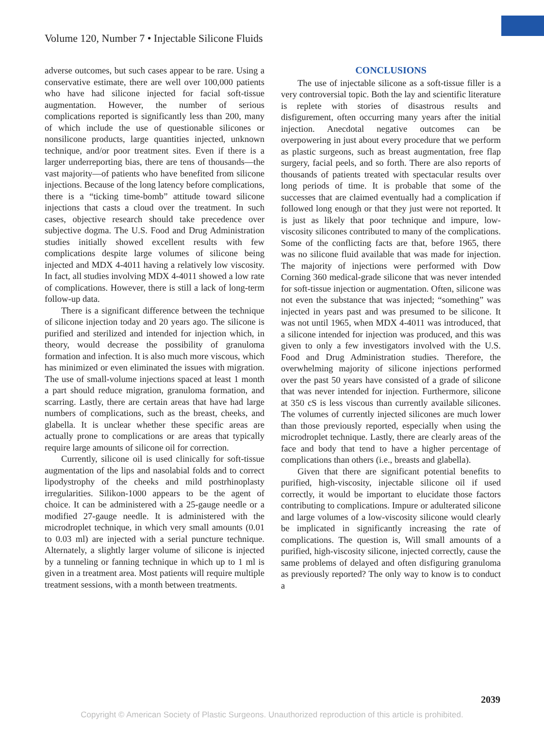Volume 120, Number 7 • Injectable Silicone Fluids
adverse outcomes, but such cases appear to be rare. Using a conservative estimate, there are well over 100,000 patients who have had silicone injected for facial soft-tissue augmentation. However, the number of serious complications reported is significantly less than 200, many of which include the use of questionable silicones or nonsilicone products, large quantities injected, unknown technique, and/or poor treatment sites. Even if there is a larger underreporting bias, there are tens of thousands—the vast majority—of patients who have benefited from silicone injections. Because of the long latency before complications, there is a “ticking time-bomb” attitude toward silicone injections that casts a cloud over the treatment. In such cases, objective research should take precedence over subjective dogma. The U.S. Food and Drug Administration studies initially showed excellent results with few complications despite large volumes of silicone being injected and MDX 4-4011 having a relatively low viscosity. In fact, all studies involving MDX 4-4011 showed a low rate of complications. However, there is still a lack of long-term follow-up data.
There is a significant difference between the technique of silicone injection today and 20 years ago. The silicone is purified and sterilized and intended for injection which, in theory, would decrease the possibility of granuloma formation and infection. It is also much more viscous, which has minimized or even eliminated the issues with migration. The use of small-volume injections spaced at least 1 month a part should reduce migration, granuloma formation, and scarring. Lastly, there are certain areas that have had large numbers of complications, such as the breast, cheeks, and glabella. It is unclear whether these specific areas are actually prone to complications or are areas that typically require large amounts of silicone oil for correction.
Currently, silicone oil is used clinically for soft-tissue augmentation of the lips and nasolabial folds and to correct lipodystrophy of the cheeks and mild postrhinoplasty irregularities. Silikon-1000 appears to be the agent of choice. It can be administered with a 25-gauge needle or a modified 27-gauge needle. It is administered with the microdroplet technique, in which very small amounts (0.01 to 0.03 ml) are injected with a serial puncture technique. Alternately, a slightly larger volume of silicone is injected by a tunneling or fanning technique in which up to 1 ml is given in a treatment area. Most patients will require multiple treatment sessions, with a month between treatments.
CONCLUSIONS
The use of injectable silicone as a soft-tissue filler is a very controversial topic. Both the lay and scientific literature is replete with stories of disastrous results and disfigurement, often occurring many years after the initial injection. Anecdotal negative outcomes can be overpowering in just about every procedure that we perform as plastic surgeons, such as breast augmentation, free flap surgery, facial peels, and so forth. There are also reports of thousands of patients treated with spectacular results over long periods of time. It is probable that some of the successes that are claimed eventually had a complication if followed long enough or that they just were not reported. It is just as likely that poor technique and impure, low-viscosity silicones contributed to many of the complications. Some of the conflicting facts are that, before 1965, there was no silicone fluid available that was made for injection. The majority of injections were performed with Dow Corning 360 medical-grade silicone that was never intended for soft-tissue injection or augmentation. Often, silicone was not even the substance that was injected; “something” was injected in years past and was presumed to be silicone. It was not until 1965, when MDX 4-4011 was introduced, that a silicone intended for injection was produced, and this was given to only a few investigators involved with the U.S. Food and Drug Administration studies. Therefore, the overwhelming majority of silicone injections performed over the past 50 years have consisted of a grade of silicone that was never intended for injection. Furthermore, silicone at 350 cS is less viscous than currently available silicones. The volumes of currently injected silicones are much lower than those previously reported, especially when using the microdroplet technique. Lastly, there are clearly areas of the face and body that tend to have a higher percentage of complications than others (i.e., breasts and glabella).
Given that there are significant potential benefits to purified, high-viscosity, injectable silicone oil if used correctly, it would be important to elucidate those factors contributing to complications. Impure or adulterated silicone and large volumes of a low-viscosity silicone would clearly be implicated in significantly increasing the rate of complications. The question is, Will small amounts of a purified, high-viscosity silicone, injected correctly, cause the same problems of delayed and often disfiguring granuloma as previously reported? The only way to know is to conduct a
2039
Copyright © American Society of Plastic Surgeons. Unauthorized reproduction of this article is prohibited.